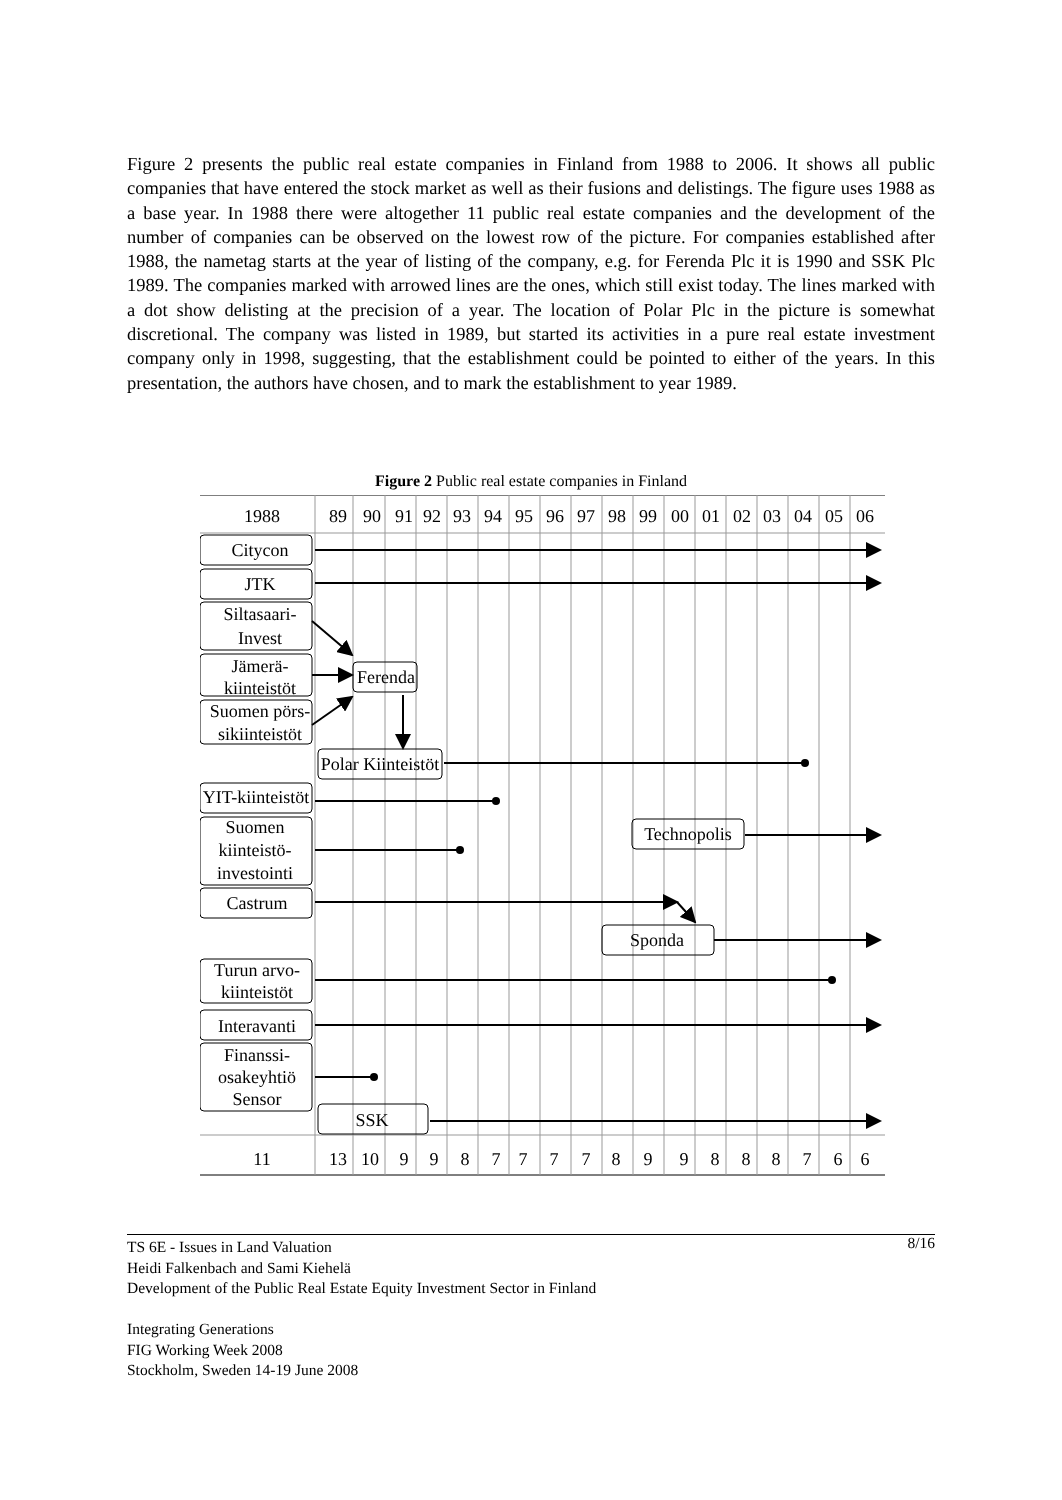Figure 2 presents the public real estate companies in Finland from 1988 to 2006. It shows all public companies that have entered the stock market as well as their fusions and delistings. The figure uses 1988 as a base year. In 1988 there were altogether 11 public real estate companies and the development of the number of companies can be observed on the lowest row of the picture. For companies established after 1988, the nametag starts at the year of listing of the company, e.g. for Ferenda Plc it is 1990 and SSK Plc 1989. The companies marked with arrowed lines are the ones, which still exist today. The lines marked with a dot show delisting at the precision of a year. The location of Polar Plc in the picture is somewhat discretional. The company was listed in 1989, but started its activities in a pure real estate investment company only in 1998, suggesting, that the establishment could be pointed to either of the years. In this presentation, the authors have chosen, and to mark the establishment to year 1989.
Figure 2 Public real estate companies in Finland
1988
89
90
91
92
93
94
95
96
97
98
99
00
01
02
03
04
05
06
Citycon
JTK
Siltasaari-
Invest
Jämerä-
kiinteistöt
Suomen pörs-
sikiinteistöt
Ferenda
Polar Kiinteistöt
YIT-kiinteistöt
Suomen
kiinteistö-
investointi
Technopolis
Castrum
Sponda
Turun arvo-
kiinteistöt
Interavanti
Finanssi-
osakeyhtiö
Sensor
SSK
11
13
10
9
9
8
7
7
7
7
8
9
9
8
8
8
7
6
6
8/16 TS 6E - Issues in Land Valuation
Heidi Falkenbach and Sami Kiehelä
Development of the Public Real Estate Equity Investment Sector in Finland
Integrating Generations
FIG Working Week 2008
Stockholm, Sweden 14-19 June 2008